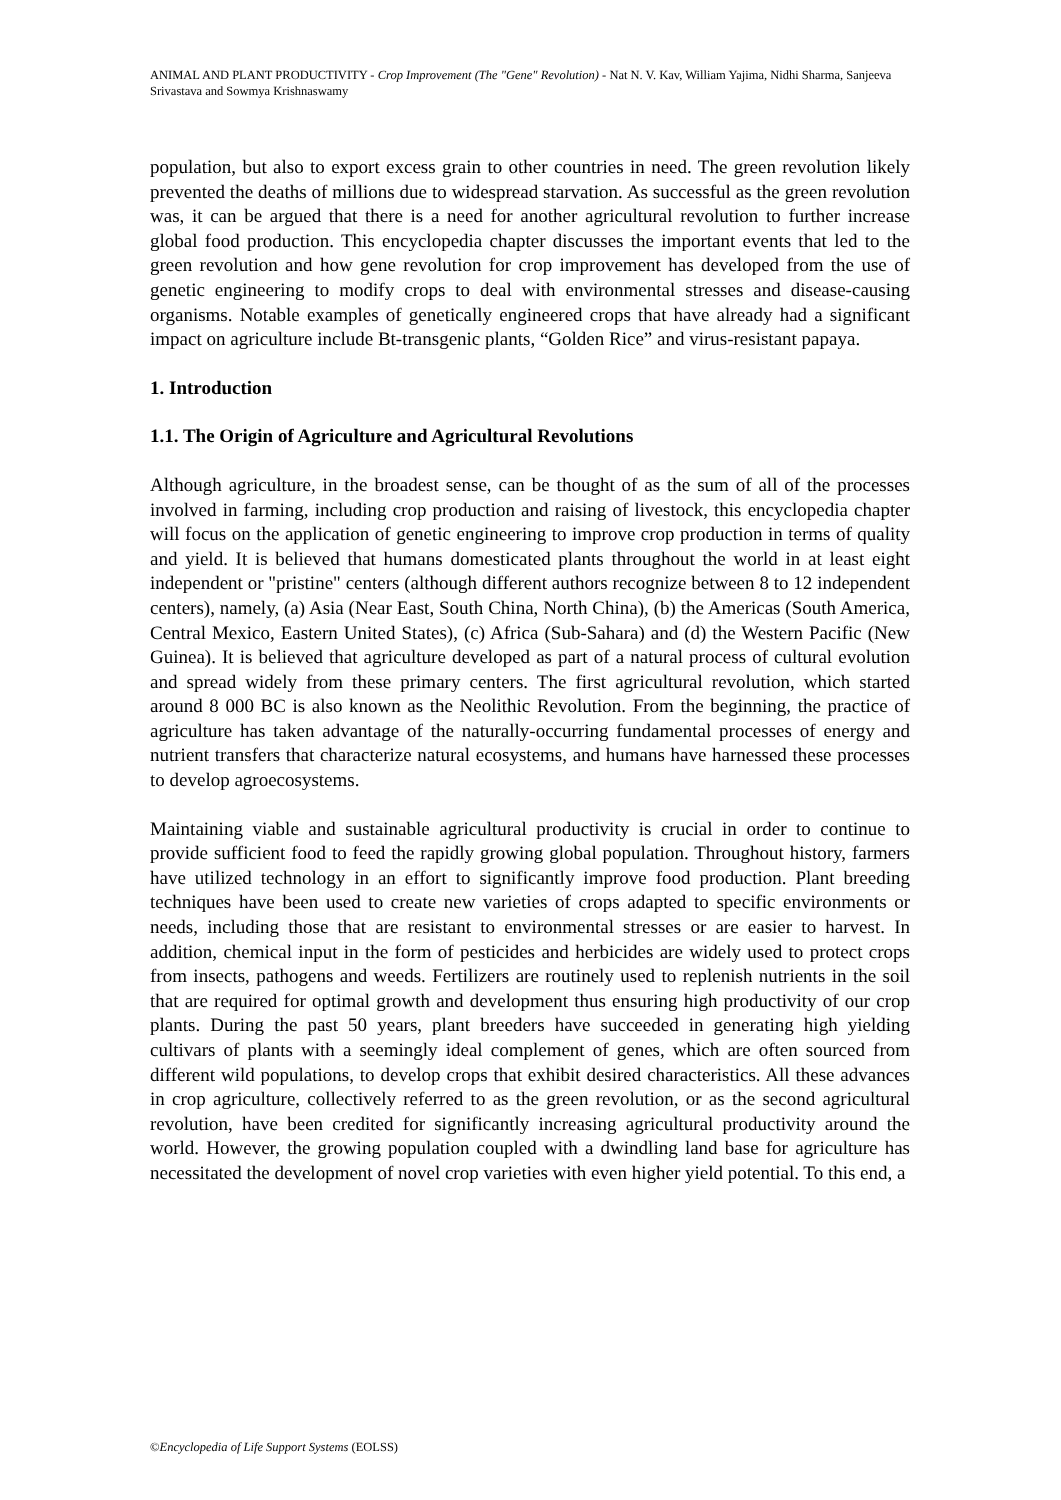ANIMAL AND PLANT PRODUCTIVITY - Crop Improvement (The "Gene" Revolution) - Nat N. V. Kav, William Yajima, Nidhi Sharma, Sanjeeva Srivastava and Sowmya Krishnaswamy
population, but also to export excess grain to other countries in need. The green revolution likely prevented the deaths of millions due to widespread starvation. As successful as the green revolution was, it can be argued that there is a need for another agricultural revolution to further increase global food production. This encyclopedia chapter discusses the important events that led to the green revolution and how gene revolution for crop improvement has developed from the use of genetic engineering to modify crops to deal with environmental stresses and disease-causing organisms. Notable examples of genetically engineered crops that have already had a significant impact on agriculture include Bt-transgenic plants, “Golden Rice” and virus-resistant papaya.
1. Introduction
1.1. The Origin of Agriculture and Agricultural Revolutions
Although agriculture, in the broadest sense, can be thought of as the sum of all of the processes involved in farming, including crop production and raising of livestock, this encyclopedia chapter will focus on the application of genetic engineering to improve crop production in terms of quality and yield. It is believed that humans domesticated plants throughout the world in at least eight independent or "pristine" centers (although different authors recognize between 8 to 12 independent centers), namely, (a) Asia (Near East, South China, North China), (b) the Americas (South America, Central Mexico, Eastern United States), (c) Africa (Sub-Sahara) and (d) the Western Pacific (New Guinea). It is believed that agriculture developed as part of a natural process of cultural evolution and spread widely from these primary centers. The first agricultural revolution, which started around 8 000 BC is also known as the Neolithic Revolution. From the beginning, the practice of agriculture has taken advantage of the naturally-occurring fundamental processes of energy and nutrient transfers that characterize natural ecosystems, and humans have harnessed these processes to develop agroecosystems.
Maintaining viable and sustainable agricultural productivity is crucial in order to continue to provide sufficient food to feed the rapidly growing global population. Throughout history, farmers have utilized technology in an effort to significantly improve food production. Plant breeding techniques have been used to create new varieties of crops adapted to specific environments or needs, including those that are resistant to environmental stresses or are easier to harvest. In addition, chemical input in the form of pesticides and herbicides are widely used to protect crops from insects, pathogens and weeds. Fertilizers are routinely used to replenish nutrients in the soil that are required for optimal growth and development thus ensuring high productivity of our crop plants. During the past 50 years, plant breeders have succeeded in generating high yielding cultivars of plants with a seemingly ideal complement of genes, which are often sourced from different wild populations, to develop crops that exhibit desired characteristics. All these advances in crop agriculture, collectively referred to as the green revolution, or as the second agricultural revolution, have been credited for significantly increasing agricultural productivity around the world. However, the growing population coupled with a dwindling land base for agriculture has necessitated the development of novel crop varieties with even higher yield potential. To this end, a
©Encyclopedia of Life Support Systems (EOLSS)